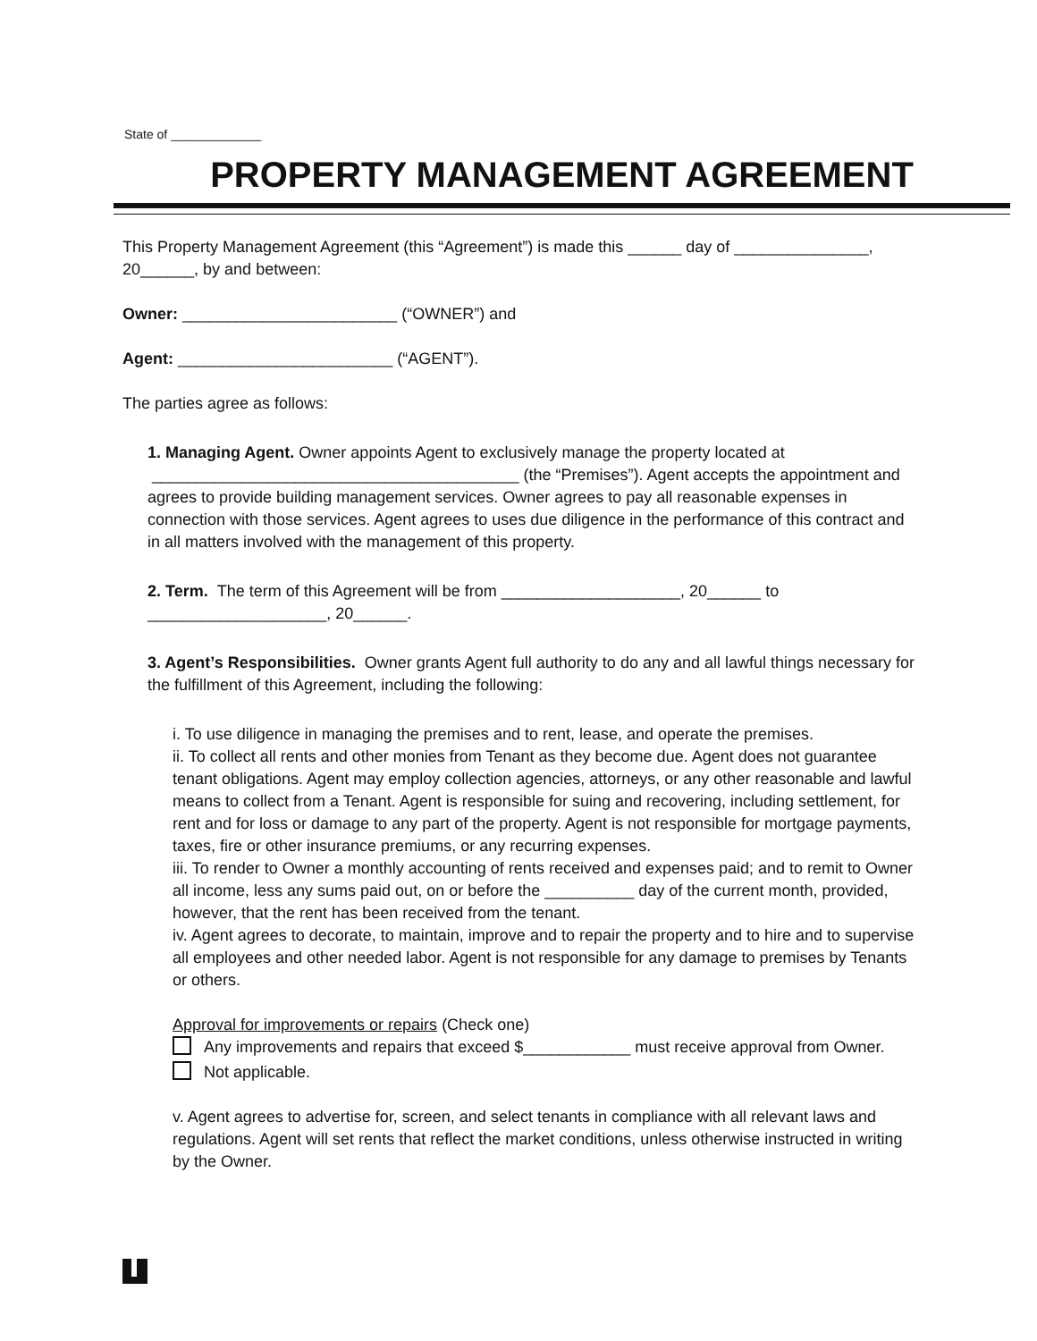State of _____________
PROPERTY MANAGEMENT AGREEMENT
This Property Management Agreement (this “Agreement”) is made this ______ day of _______________, 20______, by and between:
Owner: ________________________ (“OWNER”) and
Agent: ________________________ (“AGENT”).
The parties agree as follows:
1. Managing Agent. Owner appoints Agent to exclusively manage the property located at _________________________________________ (the “Premises”). Agent accepts the appointment and agrees to provide building management services. Owner agrees to pay all reasonable expenses in connection with those services. Agent agrees to uses due diligence in the performance of this contract and in all matters involved with the management of this property.
2. Term. The term of this Agreement will be from ____________________, 20______ to ____________________, 20______.
3. Agent’s Responsibilities. Owner grants Agent full authority to do any and all lawful things necessary for the fulfillment of this Agreement, including the following:
i. To use diligence in managing the premises and to rent, lease, and operate the premises.
ii. To collect all rents and other monies from Tenant as they become due. Agent does not guarantee tenant obligations. Agent may employ collection agencies, attorneys, or any other reasonable and lawful means to collect from a Tenant. Agent is responsible for suing and recovering, including settlement, for rent and for loss or damage to any part of the property. Agent is not responsible for mortgage payments, taxes, fire or other insurance premiums, or any recurring expenses.
iii. To render to Owner a monthly accounting of rents received and expenses paid; and to remit to Owner all income, less any sums paid out, on or before the __________ day of the current month, provided, however, that the rent has been received from the tenant.
iv. Agent agrees to decorate, to maintain, improve and to repair the property and to hire and to supervise all employees and other needed labor. Agent is not responsible for any damage to premises by Tenants or others.
Approval for improvements or repairs (Check one)
Any improvements and repairs that exceed $____________ must receive approval from Owner.
Not applicable.
v. Agent agrees to advertise for, screen, and select tenants in compliance with all relevant laws and regulations. Agent will set rents that reflect the market conditions, unless otherwise instructed in writing by the Owner.